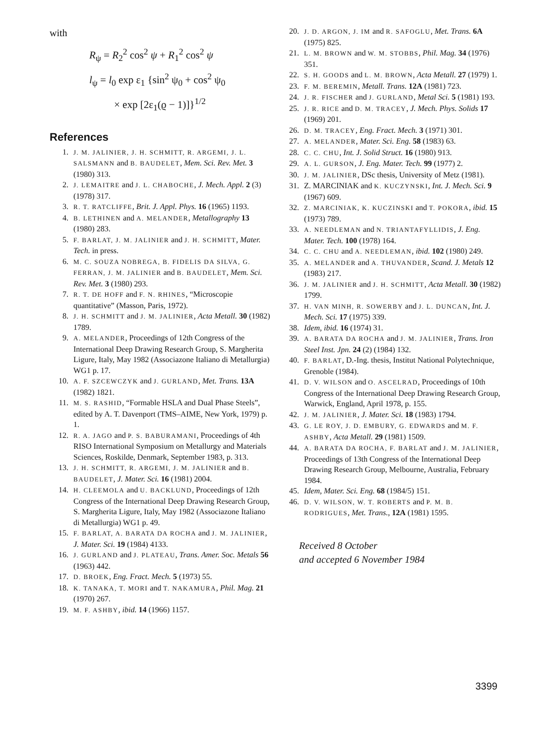with
R<sub>ψ</sub> = R<sub>2</sub><sup>2</sup> cos<sup>2</sup> ψ + R<sub>1</sub><sup>2</sup> cos<sup>2</sup> ψ
l<sub>ψ</sub> = l<sub>0</sub> exp ε<sub>1</sub> {sin<sup>2</sup> ψ<sub>0</sub> + cos<sup>2</sup> ψ<sub>0</sub>
× exp [2ε<sub>1</sub>(ϱ − 1)]}<sup>1/2</sup>
References
1. J. M. JALINIER, J. H. SCHMITT, R. ARGEMI, J. L. SALSMANN and B. BAUDELET, Mem. Sci. Rev. Met. 3 (1980) 313.
2. J. LEMAITRE and J. L. CHABOCHE, J. Mech. Appl. 2 (3) (1978) 317.
3. R. T. RATCLIFFE, Brit. J. Appl. Phys. 16 (1965) 1193.
4. B. LETHINEN and A. MELANDER, Metallography 13 (1980) 283.
5. F. BARLAT, J. M. JALINIER and J. H. SCHMITT, Mater. Tech. in press.
6. M. C. SOUZA NOBREGA, B. FIDELIS DA SILVA, G. FERRAN, J. M. JALINIER and B. BAUDELET, Mem. Sci. Rev. Met. 3 (1980) 293.
7. R. T. DE HOFF and F. N. RHINES, “Microscopie quantitative” (Masson, Paris, 1972).
8. J. H. SCHMITT and J. M. JALINIER, Acta Metall. 30 (1982) 1789.
9. A. MELANDER, Proceedings of 12th Congress of the International Deep Drawing Research Group, S. Margherita Ligure, Italy, May 1982 (Associazone Italiano di Metallurgia) WG1 p. 17.
10. A. F. SZCEWCZYK and J. GURLAND, Met. Trans. 13A (1982) 1821.
11. M. S. RASHID, “Formable HSLA and Dual Phase Steels”, edited by A. T. Davenport (TMS–AIME, New York, 1979) p. 1.
12. R. A. JAGO and P. S. BABURAMANI, Proceedings of 4th RISO International Symposium on Metallurgy and Materials Sciences, Roskilde, Denmark, September 1983, p. 313.
13. J. H. SCHMITT, R. ARGEMI, J. M. JALINIER and B. BAUDELET, J. Mater. Sci. 16 (1981) 2004.
14. H. CLEEMOLA and U. BACKLUND, Proceedings of 12th Congress of the International Deep Drawing Research Group, S. Margherita Ligure, Italy, May 1982 (Associazone Italiano di Metallurgia) WG1 p. 49.
15. F. BARLAT, A. BARATA DA ROCHA and J. M. JALINIER, J. Mater. Sci. 19 (1984) 4133.
16. J. GURLAND and J. PLATEAU, Trans. Amer. Soc. Metals 56 (1963) 442.
17. D. BROEK, Eng. Fract. Mech. 5 (1973) 55.
18. K. TANAKA, T. MORI and T. NAKAMURA, Phil. Mag. 21 (1970) 267.
19. M. F. ASHBY, ibid. 14 (1966) 1157.
20. J. D. ARGON, J. IM and R. SAFOGLU, Met. Trans. 6A (1975) 825.
21. L. M. BROWN and W. M. STOBBS, Phil. Mag. 34 (1976) 351.
22. S. H. GOODS and L. M. BROWN, Acta Metall. 27 (1979) 1.
23. F. M. BEREMIN, Metall. Trans. 12A (1981) 723.
24. J. R. FISCHER and J. GURLAND, Metal Sci. 5 (1981) 193.
25. J. R. RICE and D. M. TRACEY, J. Mech. Phys. Solids 17 (1969) 201.
26. D. M. TRACEY, Eng. Fract. Mech. 3 (1971) 301.
27. A. MELANDER, Mater. Sci. Eng. 58 (1983) 63.
28. C. C. CHU, Int. J. Solid Struct. 16 (1980) 913.
29. A. L. GURSON, J. Eng. Mater. Tech. 99 (1977) 2.
30. J. M. JALINIER, DSc thesis, University of Metz (1981).
31. Z. MARCINIAK and K. KUCZYNSKI, Int. J. Mech. Sci. 9 (1967) 609.
32. Z. MARCINIAK, K. KUCZINSKI and T. POKORA, ibid. 15 (1973) 789.
33. A. NEEDLEMAN and N. TRIANTAFYLLIDIS, J. Eng. Mater. Tech. 100 (1978) 164.
34. C. C. CHU and A. NEEDLEMAN, ibid. 102 (1980) 249.
35. A. MELANDER and A. THUVANDER, Scand. J. Metals 12 (1983) 217.
36. J. M. JALINIER and J. H. SCHMITT, Acta Metall. 30 (1982) 1799.
37. H. VAN MINH, R. SOWERBY and J. L. DUNCAN, Int. J. Mech. Sci. 17 (1975) 339.
38. Idem, ibid. 16 (1974) 31.
39. A. BARATA DA ROCHA and J. M. JALINIER, Trans. Iron Steel Inst. Jpn. 24 (2) (1984) 132.
40. F. BARLAT, D.-Ing. thesis, Institut National Polytechnique, Grenoble (1984).
41. D. V. WILSON and O. ASCELRAD, Proceedings of 10th Congress of the International Deep Drawing Research Group, Warwick, England, April 1978, p. 155.
42. J. M. JALINIER, J. Mater. Sci. 18 (1983) 1794.
43. G. LE ROY, J. D. EMBURY, G. EDWARDS and M. F. ASHBY, Acta Metall. 29 (1981) 1509.
44. A. BARATA DA ROCHA, F. BARLAT and J. M. JALINIER, Proceedings of 13th Congress of the International Deep Drawing Research Group, Melbourne, Australia, February 1984.
45. Idem, Mater. Sci. Eng. 68 (1984/5) 151.
46. D. V. WILSON, W. T. ROBERTS and P. M. B. RODRIGUES, Met. Trans., 12A (1981) 1595.
Received 8 October
and accepted 6 November 1984
3399